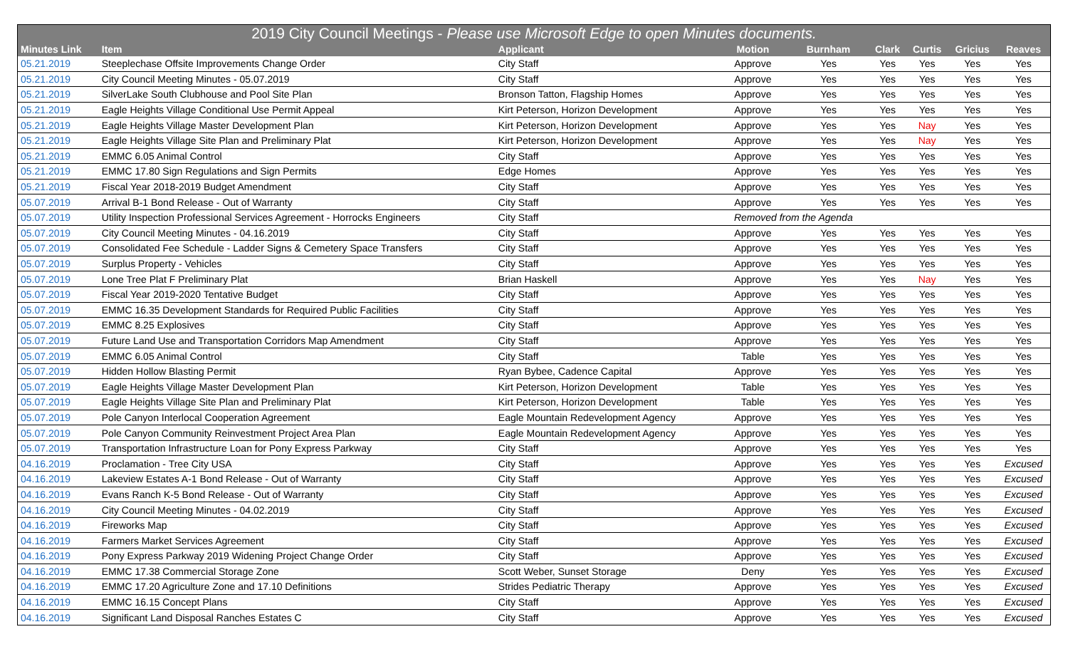| 2019 City Council Meetings - Please use Microsoft Edge to open Minutes documents. | | | | | | | | |
| --- | --- | --- | --- | --- | --- | --- | --- | --- |
| Minutes Link | Item | Applicant | Motion | Burnham | Clark | Curtis | Gricius | Reaves |
| 05.21.2019 | Steeplechase Offsite Improvements Change Order | City Staff | Approve | Yes | Yes | Yes | Yes | Yes |
| 05.21.2019 | City Council Meeting Minutes - 05.07.2019 | City Staff | Approve | Yes | Yes | Yes | Yes | Yes |
| 05.21.2019 | SilverLake South Clubhouse and Pool Site Plan | Bronson Tatton, Flagship Homes | Approve | Yes | Yes | Yes | Yes | Yes |
| 05.21.2019 | Eagle Heights Village Conditional Use Permit Appeal | Kirt Peterson, Horizon Development | Approve | Yes | Yes | Yes | Yes | Yes |
| 05.21.2019 | Eagle Heights Village Master Development Plan | Kirt Peterson, Horizon Development | Approve | Yes | Yes | Nay | Yes | Yes |
| 05.21.2019 | Eagle Heights Village Site Plan and Preliminary Plat | Kirt Peterson, Horizon Development | Approve | Yes | Yes | Nay | Yes | Yes |
| 05.21.2019 | EMMC 6.05 Animal Control | City Staff | Approve | Yes | Yes | Yes | Yes | Yes |
| 05.21.2019 | EMMC 17.80 Sign Regulations and Sign Permits | Edge Homes | Approve | Yes | Yes | Yes | Yes | Yes |
| 05.21.2019 | Fiscal Year 2018-2019 Budget Amendment | City Staff | Approve | Yes | Yes | Yes | Yes | Yes |
| 05.07.2019 | Arrival B-1 Bond Release - Out of Warranty | City Staff | Approve | Yes | Yes | Yes | Yes | Yes |
| 05.07.2019 | Utility Inspection Professional Services Agreement - Horrocks Engineers | City Staff | Removed from the Agenda | | | | | |
| 05.07.2019 | City Council Meeting Minutes - 04.16.2019 | City Staff | Approve | Yes | Yes | Yes | Yes | Yes |
| 05.07.2019 | Consolidated Fee Schedule - Ladder Signs & Cemetery Space Transfers | City Staff | Approve | Yes | Yes | Yes | Yes | Yes |
| 05.07.2019 | Surplus Property - Vehicles | City Staff | Approve | Yes | Yes | Yes | Yes | Yes |
| 05.07.2019 | Lone Tree Plat F Preliminary Plat | Brian Haskell | Approve | Yes | Yes | Nay | Yes | Yes |
| 05.07.2019 | Fiscal Year 2019-2020 Tentative Budget | City Staff | Approve | Yes | Yes | Yes | Yes | Yes |
| 05.07.2019 | EMMC 16.35 Development Standards for Required Public Facilities | City Staff | Approve | Yes | Yes | Yes | Yes | Yes |
| 05.07.2019 | EMMC 8.25 Explosives | City Staff | Approve | Yes | Yes | Yes | Yes | Yes |
| 05.07.2019 | Future Land Use and Transportation Corridors Map Amendment | City Staff | Approve | Yes | Yes | Yes | Yes | Yes |
| 05.07.2019 | EMMC 6.05 Animal Control | City Staff | Table | Yes | Yes | Yes | Yes | Yes |
| 05.07.2019 | Hidden Hollow Blasting Permit | Ryan Bybee, Cadence Capital | Approve | Yes | Yes | Yes | Yes | Yes |
| 05.07.2019 | Eagle Heights Village Master Development Plan | Kirt Peterson, Horizon Development | Table | Yes | Yes | Yes | Yes | Yes |
| 05.07.2019 | Eagle Heights Village Site Plan and Preliminary Plat | Kirt Peterson, Horizon Development | Table | Yes | Yes | Yes | Yes | Yes |
| 05.07.2019 | Pole Canyon Interlocal Cooperation Agreement | Eagle Mountain Redevelopment Agency | Approve | Yes | Yes | Yes | Yes | Yes |
| 05.07.2019 | Pole Canyon Community Reinvestment Project Area Plan | Eagle Mountain Redevelopment Agency | Approve | Yes | Yes | Yes | Yes | Yes |
| 05.07.2019 | Transportation Infrastructure Loan for Pony Express Parkway | City Staff | Approve | Yes | Yes | Yes | Yes | Yes |
| 04.16.2019 | Proclamation - Tree City USA | City Staff | Approve | Yes | Yes | Yes | Yes | Excused |
| 04.16.2019 | Lakeview Estates A-1 Bond Release - Out of Warranty | City Staff | Approve | Yes | Yes | Yes | Yes | Excused |
| 04.16.2019 | Evans Ranch K-5 Bond Release - Out of Warranty | City Staff | Approve | Yes | Yes | Yes | Yes | Excused |
| 04.16.2019 | City Council Meeting Minutes - 04.02.2019 | City Staff | Approve | Yes | Yes | Yes | Yes | Excused |
| 04.16.2019 | Fireworks Map | City Staff | Approve | Yes | Yes | Yes | Yes | Excused |
| 04.16.2019 | Farmers Market Services Agreement | City Staff | Approve | Yes | Yes | Yes | Yes | Excused |
| 04.16.2019 | Pony Express Parkway 2019 Widening Project Change Order | City Staff | Approve | Yes | Yes | Yes | Yes | Excused |
| 04.16.2019 | EMMC 17.38 Commercial Storage Zone | Scott Weber, Sunset Storage | Deny | Yes | Yes | Yes | Yes | Excused |
| 04.16.2019 | EMMC 17.20 Agriculture Zone and 17.10 Definitions | Strides Pediatric Therapy | Approve | Yes | Yes | Yes | Yes | Excused |
| 04.16.2019 | EMMC 16.15 Concept Plans | City Staff | Approve | Yes | Yes | Yes | Yes | Excused |
| 04.16.2019 | Significant Land Disposal Ranches Estates C | City Staff | Approve | Yes | Yes | Yes | Yes | Excused |